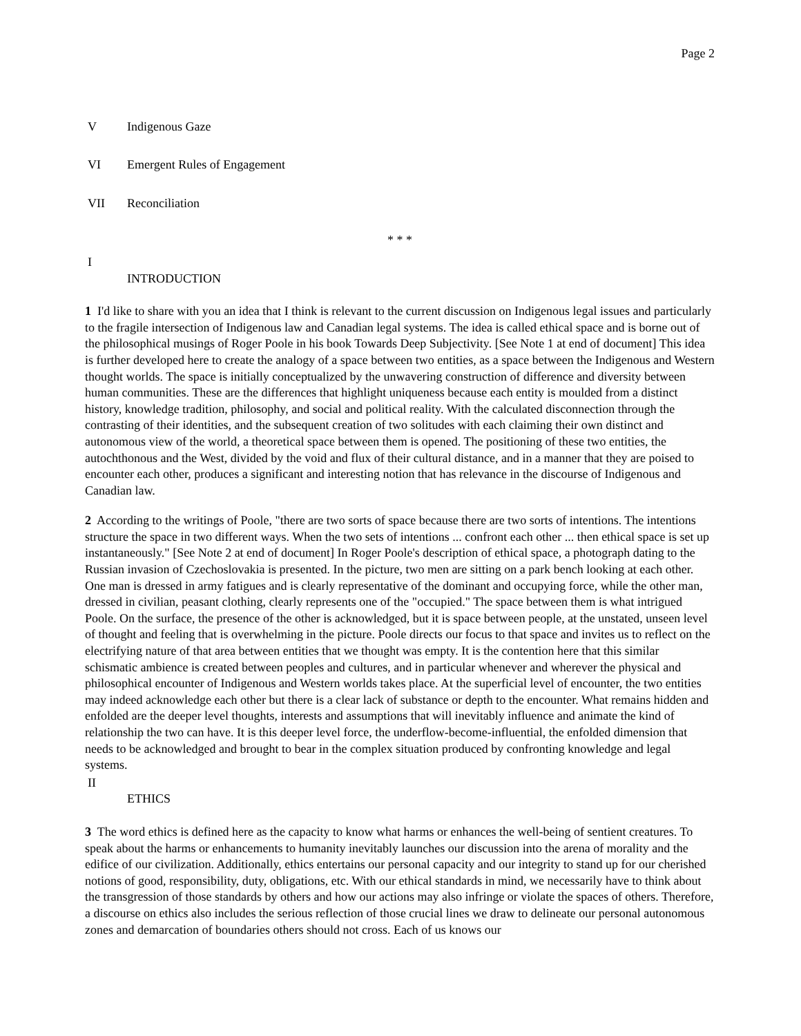Page 2
V Indigenous Gaze
VI Emergent Rules of Engagement
VII Reconciliation
* * *
I
INTRODUCTION
1 I'd like to share with you an idea that I think is relevant to the current discussion on Indigenous legal issues and particularly to the fragile intersection of Indigenous law and Canadian legal systems. The idea is called ethical space and is borne out of the philosophical musings of Roger Poole in his book Towards Deep Subjectivity. [See Note 1 at end of document] This idea is further developed here to create the analogy of a space between two entities, as a space between the Indigenous and Western thought worlds. The space is initially conceptualized by the unwavering construction of difference and diversity between human communities. These are the differences that highlight uniqueness because each entity is moulded from a distinct history, knowledge tradition, philosophy, and social and political reality. With the calculated disconnection through the contrasting of their identities, and the subsequent creation of two solitudes with each claiming their own distinct and autonomous view of the world, a theoretical space between them is opened. The positioning of these two entities, the autochthonous and the West, divided by the void and flux of their cultural distance, and in a manner that they are poised to encounter each other, produces a significant and interesting notion that has relevance in the discourse of Indigenous and Canadian law.
2 According to the writings of Poole, "there are two sorts of space because there are two sorts of intentions. The intentions structure the space in two different ways. When the two sets of intentions ... confront each other ... then ethical space is set up instantaneously." [See Note 2 at end of document] In Roger Poole's description of ethical space, a photograph dating to the Russian invasion of Czechoslovakia is presented. In the picture, two men are sitting on a park bench looking at each other. One man is dressed in army fatigues and is clearly representative of the dominant and occupying force, while the other man, dressed in civilian, peasant clothing, clearly represents one of the "occupied." The space between them is what intrigued Poole. On the surface, the presence of the other is acknowledged, but it is space between people, at the unstated, unseen level of thought and feeling that is overwhelming in the picture. Poole directs our focus to that space and invites us to reflect on the electrifying nature of that area between entities that we thought was empty. It is the contention here that this similar schismatic ambience is created between peoples and cultures, and in particular whenever and wherever the physical and philosophical encounter of Indigenous and Western worlds takes place. At the superficial level of encounter, the two entities may indeed acknowledge each other but there is a clear lack of substance or depth to the encounter. What remains hidden and enfolded are the deeper level thoughts, interests and assumptions that will inevitably influence and animate the kind of relationship the two can have. It is this deeper level force, the underflow-become-influential, the enfolded dimension that needs to be acknowledged and brought to bear in the complex situation produced by confronting knowledge and legal systems.
II
ETHICS
3 The word ethics is defined here as the capacity to know what harms or enhances the well-being of sentient creatures. To speak about the harms or enhancements to humanity inevitably launches our discussion into the arena of morality and the edifice of our civilization. Additionally, ethics entertains our personal capacity and our integrity to stand up for our cherished notions of good, responsibility, duty, obligations, etc. With our ethical standards in mind, we necessarily have to think about the transgression of those standards by others and how our actions may also infringe or violate the spaces of others. Therefore, a discourse on ethics also includes the serious reflection of those crucial lines we draw to delineate our personal autonomous zones and demarcation of boundaries others should not cross. Each of us knows our